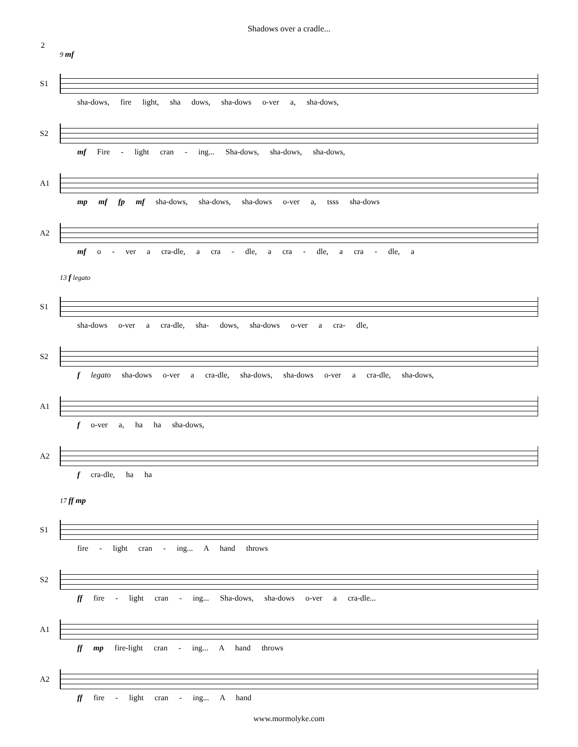Shadows over a cradle...
2
9 mf
S1
sha-dows, fire light, sha dows, sha-dows o-ver a, sha-dows,
S2
mf Fire - light cran - ing... Sha-dows, sha-dows, sha-dows,
A1
mp mf fp mf sha-dows, sha-dows, sha-dows o-ver a, tsss sha-dows
A2
mf o - ver a cra-dle, a cra - dle, a cra - dle, a cra - dle, a
13 f legato
S1
sha-dows o-ver a cra-dle, sha- dows, sha-dows o-ver a cra- dle,
S2
f legato sha-dows o-ver a cra-dle, sha-dows, sha-dows o-ver a cra-dle, sha-dows,
A1
f o-ver a, ha ha sha-dows,
A2
f cra-dle, ha ha
17 ff mp
S1
fire - light cran - ing... A hand throws
S2
ff fire - light cran - ing... Sha-dows, sha-dows o-ver a cra-dle...
A1
ff mp fire-light cran - ing... A hand throws
A2
ff fire - light cran - ing... A hand
www.mormolyke.com